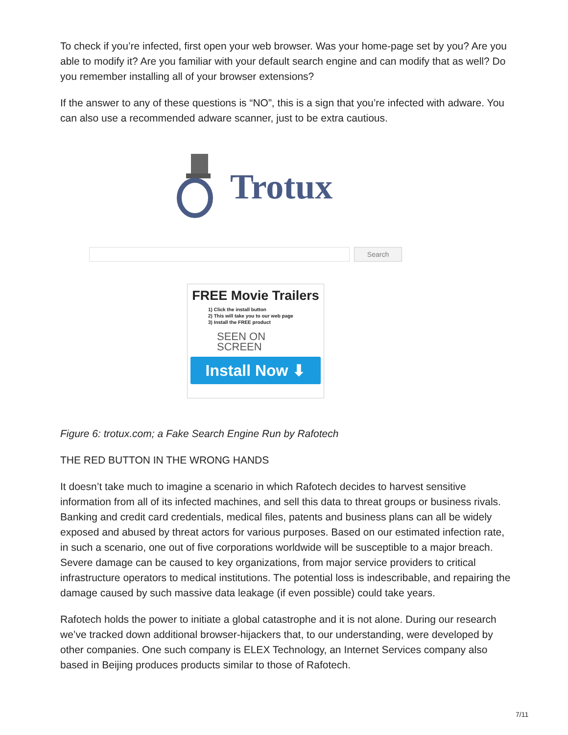To check if you’re infected, first open your web browser. Was your home-page set by you? Are you able to modify it? Are you familiar with your default search engine and can modify that as well? Do you remember installing all of your browser extensions?
If the answer to any of these questions is “NO”, this is a sign that you’re infected with adware. You can also use a recommended adware scanner, just to be extra cautious.
Trotux
Search
FREE Movie Trailers
1) Click the install button
2) This will take you to our web page
3) Install the FREE product
SEEN ON
SCREEN
Install Now ⬇
Figure 6: trotux.com; a Fake Search Engine Run by Rafotech
THE RED BUTTON IN THE WRONG HANDS
It doesn’t take much to imagine a scenario in which Rafotech decides to harvest sensitive information from all of its infected machines, and sell this data to threat groups or business rivals. Banking and credit card credentials, medical files, patents and business plans can all be widely exposed and abused by threat actors for various purposes. Based on our estimated infection rate, in such a scenario, one out of five corporations worldwide will be susceptible to a major breach. Severe damage can be caused to key organizations, from major service providers to critical infrastructure operators to medical institutions. The potential loss is indescribable, and repairing the damage caused by such massive data leakage (if even possible) could take years.
Rafotech holds the power to initiate a global catastrophe and it is not alone. During our research we’ve tracked down additional browser-hijackers that, to our understanding, were developed by other companies. One such company is ELEX Technology, an Internet Services company also based in Beijing produces products similar to those of Rafotech.
7/11